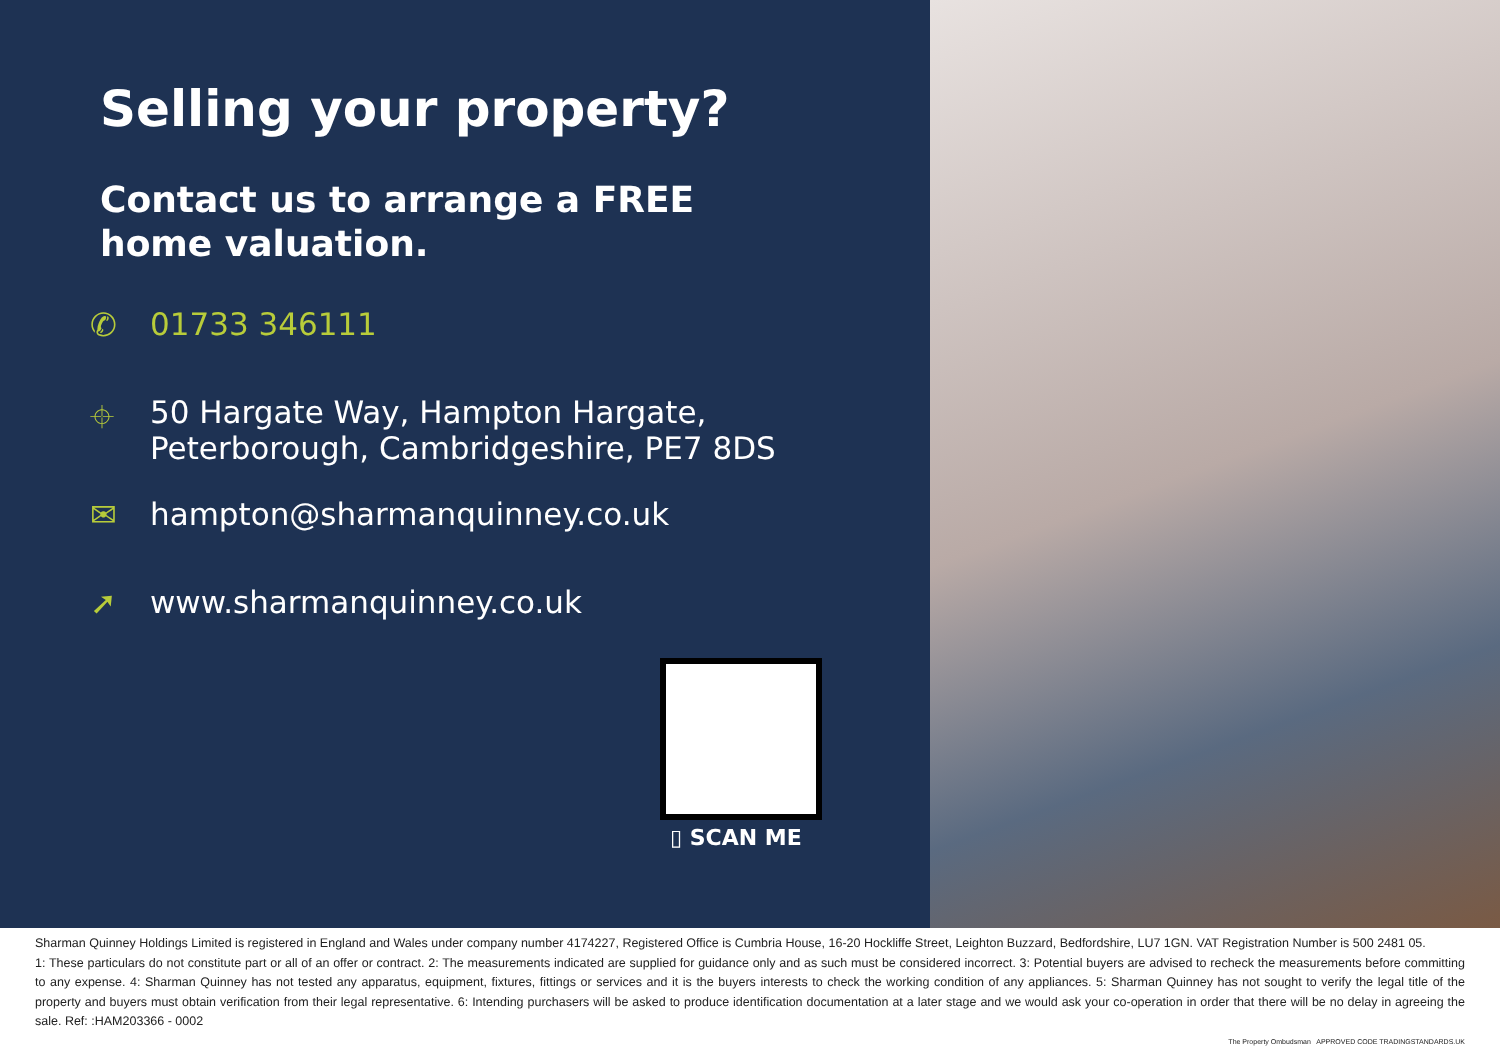Selling your property?
Contact us to arrange a FREE
home valuation.
✆ 01733 346111
⌖ 50 Hargate Way, Hampton Hargate,
Peterborough, Cambridgeshire, PE7 8DS
✉ hampton@sharmanquinney.co.uk
➚ www.sharmanquinney.co.uk
▯ SCAN ME
Sharman Quinney Holdings Limited is registered in England and Wales under company number 4174227, Registered Office is Cumbria House, 16-20 Hockliffe Street, Leighton Buzzard, Bedfordshire, LU7 1GN. VAT Registration Number is 500 2481 05.
1: These particulars do not constitute part or all of an offer or contract. 2: The measurements indicated are supplied for guidance only and as such must be considered incorrect. 3: Potential buyers are advised to recheck the measurements before committing to any expense. 4: Sharman Quinney has not tested any apparatus, equipment, fixtures, fittings or services and it is the buyers interests to check the working condition of any appliances. 5: Sharman Quinney has not sought to verify the legal title of the property and buyers must obtain verification from their legal representative. 6: Intending purchasers will be asked to produce identification documentation at a later stage and we would ask your co-operation in order that there will be no delay in agreeing the sale. Ref: :HAM203366 - 0002
The Property Ombudsman APPROVED CODE TRADINGSTANDARDS.UK